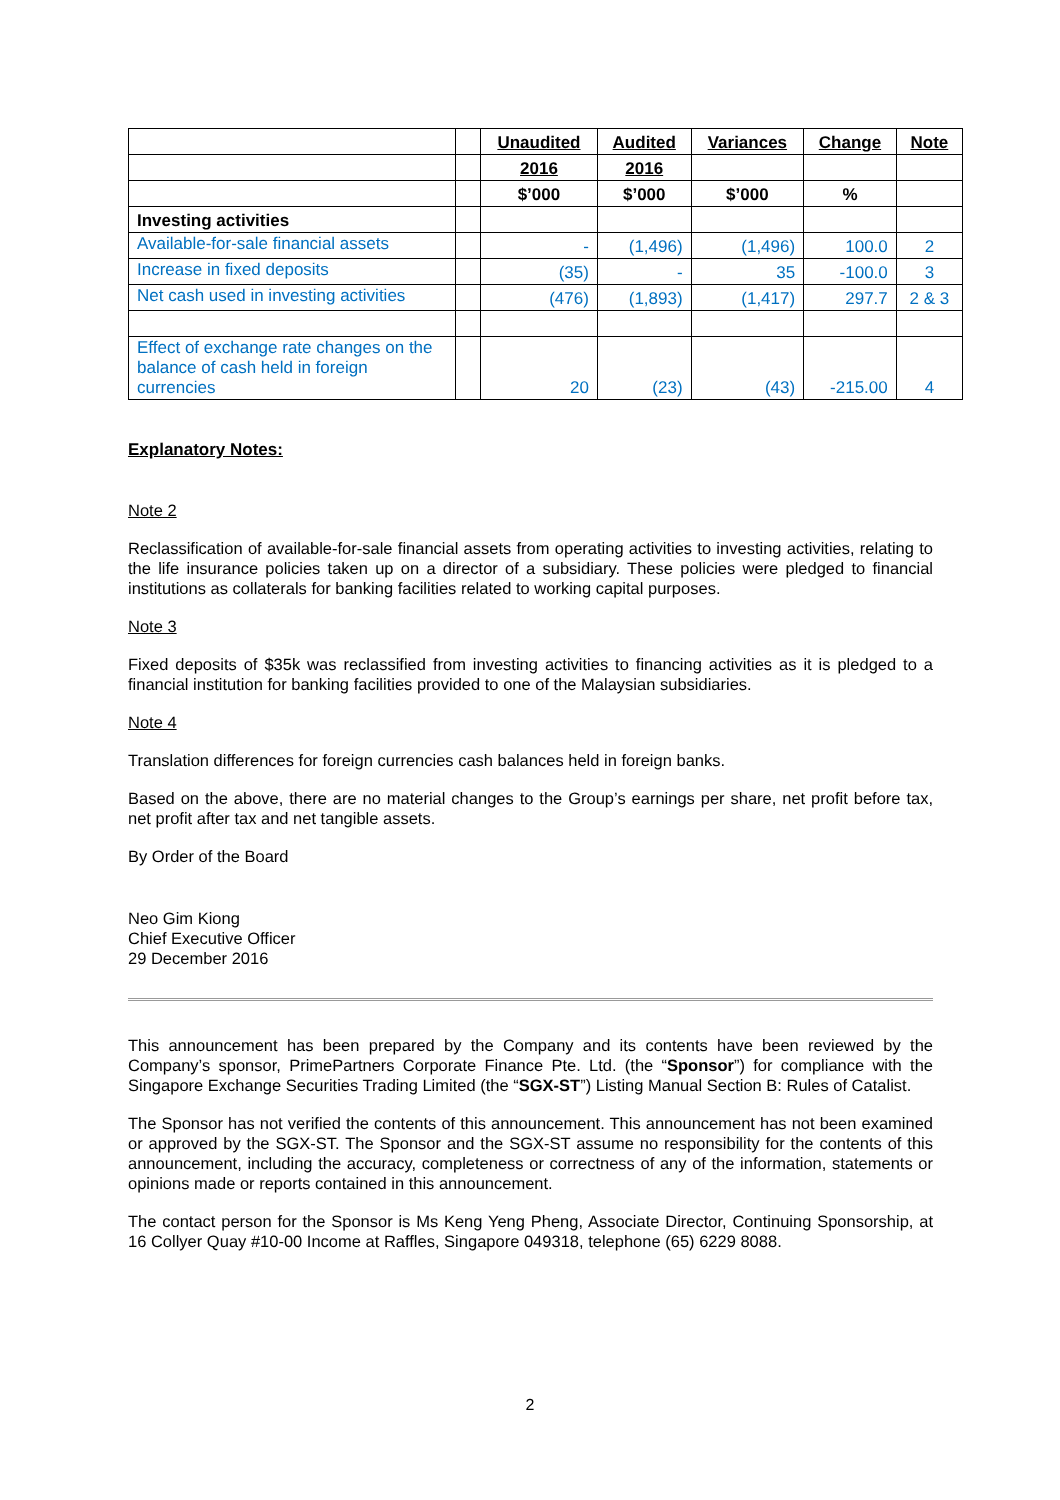| | | Unaudited | Audited | Variances | Change | Note |
| --- | --- | --- | --- | --- | --- | --- |
| | | 2016 | 2016 | | | |
| | | $’000 | $’000 | $’000 | % | |
| Investing activities | | | | | | |
| Available-for-sale financial assets | | - | (1,496) | (1,496) | 100.0 | 2 |
| Increase in fixed deposits | | (35) | - | 35 | -100.0 | 3 |
| Net cash used in investing activities | | (476) | (1,893) | (1,417) | 297.7 | 2 & 3 |
| Effect of exchange rate changes on the balance of cash held in foreign currencies | | 20 | (23) | (43) | -215.00 | 4 |
Explanatory Notes:
Note 2
Reclassification of available-for-sale financial assets from operating activities to investing activities, relating to the life insurance policies taken up on a director of a subsidiary. These policies were pledged to financial institutions as collaterals for banking facilities related to working capital purposes.
Note 3
Fixed deposits of $35k was reclassified from investing activities to financing activities as it is pledged to a financial institution for banking facilities provided to one of the Malaysian subsidiaries.
Note 4
Translation differences for foreign currencies cash balances held in foreign banks.
Based on the above, there are no material changes to the Group’s earnings per share, net profit before tax, net profit after tax and net tangible assets.
By Order of the Board
Neo Gim Kiong
Chief Executive Officer
29 December 2016
This announcement has been prepared by the Company and its contents have been reviewed by the Company’s sponsor, PrimePartners Corporate Finance Pte. Ltd. (the “Sponsor”) for compliance with the Singapore Exchange Securities Trading Limited (the “SGX-ST”) Listing Manual Section B: Rules of Catalist.
The Sponsor has not verified the contents of this announcement. This announcement has not been examined or approved by the SGX-ST. The Sponsor and the SGX-ST assume no responsibility for the contents of this announcement, including the accuracy, completeness or correctness of any of the information, statements or opinions made or reports contained in this announcement.
The contact person for the Sponsor is Ms Keng Yeng Pheng, Associate Director, Continuing Sponsorship, at 16 Collyer Quay #10-00 Income at Raffles, Singapore 049318, telephone (65) 6229 8088.
2